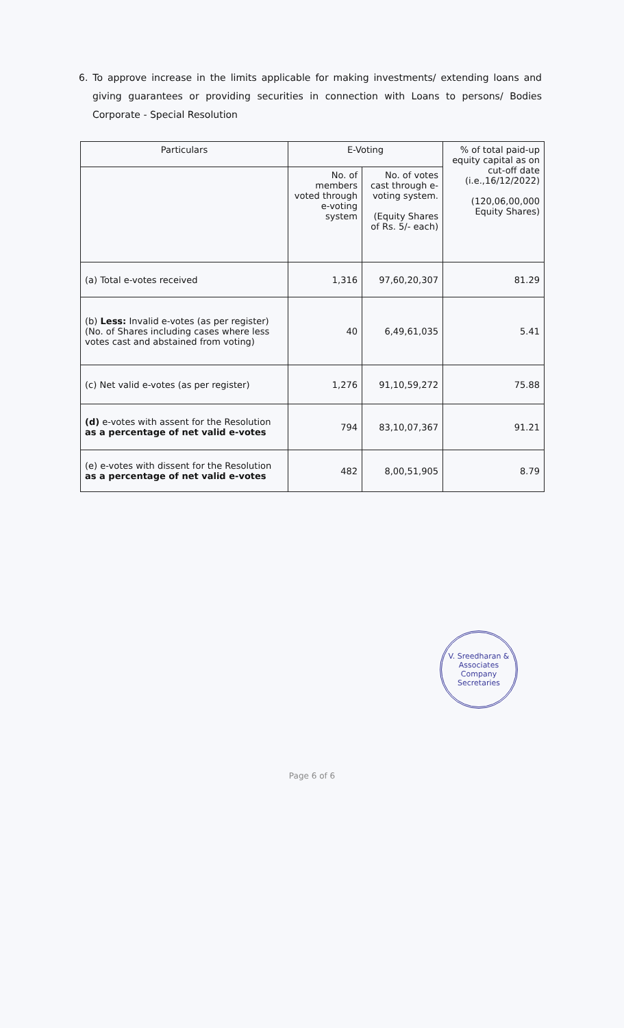6. To approve increase in the limits applicable for making investments/ extending loans and giving guarantees or providing securities in connection with Loans to persons/ Bodies Corporate - Special Resolution
| Particulars | E-Voting | | % of total paid-up equity capital as on cut-off date (i.e.,16/12/2022) (120,06,00,000 Equity Shares) |
| --- | --- | --- | --- |
| | No. of members voted through e-voting system | No. of votes cast through e-voting system. (Equity Shares of Rs. 5/- each) | |
| (a) Total e-votes received | 1,316 | 97,60,20,307 | 81.29 |
| (b) Less: Invalid e-votes (as per register) (No. of Shares including cases where less votes cast and abstained from voting) | 40 | 6,49,61,035 | 5.41 |
| (c) Net valid e-votes (as per register) | 1,276 | 91,10,59,272 | 75.88 |
| (d) e-votes with assent for the Resolution as a percentage of net valid e-votes | 794 | 83,10,07,367 | 91.21 |
| (e) e-votes with dissent for the Resolution as a percentage of net valid e-votes | 482 | 8,00,51,905 | 8.79 |
V. Sreedharan & Associates
Company Secretaries
Page 6 of 6